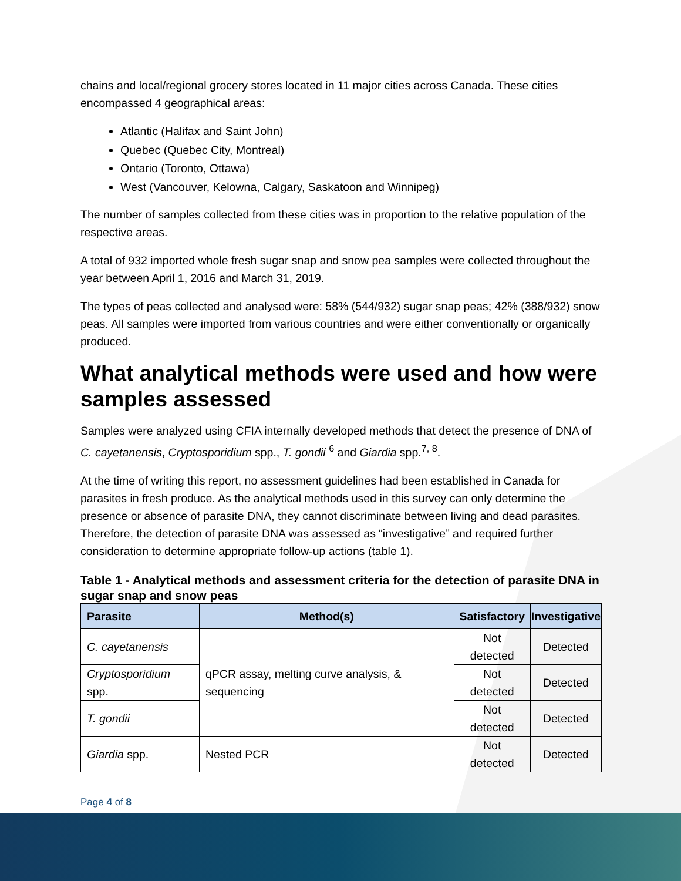chains and local/regional grocery stores located in 11 major cities across Canada. These cities encompassed 4 geographical areas:
Atlantic (Halifax and Saint John)
Quebec (Quebec City, Montreal)
Ontario (Toronto, Ottawa)
West (Vancouver, Kelowna, Calgary, Saskatoon and Winnipeg)
The number of samples collected from these cities was in proportion to the relative population of the respective areas.
A total of 932 imported whole fresh sugar snap and snow pea samples were collected throughout the year between April 1, 2016 and March 31, 2019.
The types of peas collected and analysed were: 58% (544/932) sugar snap peas; 42% (388/932) snow peas. All samples were imported from various countries and were either conventionally or organically produced.
What analytical methods were used and how were samples assessed
Samples were analyzed using CFIA internally developed methods that detect the presence of DNA of C. cayetanensis, Cryptosporidium spp., T. gondii <sup>6</sup> and Giardia spp.<sup>7, 8</sup>.
At the time of writing this report, no assessment guidelines had been established in Canada for parasites in fresh produce. As the analytical methods used in this survey can only determine the presence or absence of parasite DNA, they cannot discriminate between living and dead parasites. Therefore, the detection of parasite DNA was assessed as “investigative” and required further consideration to determine appropriate follow-up actions (table 1).
Table 1 - Analytical methods and assessment criteria for the detection of parasite DNA in sugar snap and snow peas
| Parasite | Method(s) | Satisfactory | Investigative |
| --- | --- | --- | --- |
| C. cayetanensis | qPCR assay, melting curve analysis, & sequencing | Not detected | Detected |
| Cryptosporidium spp. | | Not detected | Detected |
| T. gondii | | Not detected | Detected |
| Giardia spp. | Nested PCR | Not detected | Detected |
Page 4 of 8